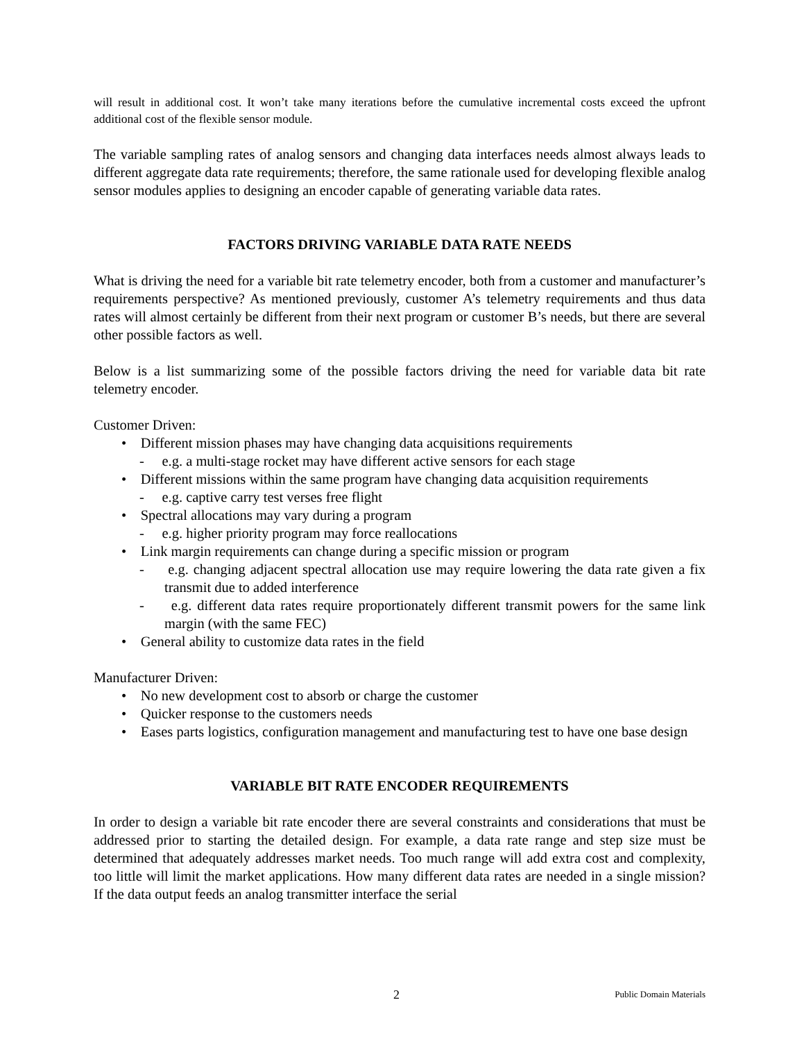will result in additional cost. It won’t take many iterations before the cumulative incremental costs exceed the upfront additional cost of the flexible sensor module.
The variable sampling rates of analog sensors and changing data interfaces needs almost always leads to different aggregate data rate requirements; therefore, the same rationale used for developing flexible analog sensor modules applies to designing an encoder capable of generating variable data rates.
FACTORS DRIVING VARIABLE DATA RATE NEEDS
What is driving the need for a variable bit rate telemetry encoder, both from a customer and manufacturer’s requirements perspective? As mentioned previously, customer A’s telemetry requirements and thus data rates will almost certainly be different from their next program or customer B’s needs, but there are several other possible factors as well.
Below is a list summarizing some of the possible factors driving the need for variable data bit rate telemetry encoder.
Customer Driven:
• Different mission phases may have changing data acquisitions requirements
- e.g. a multi-stage rocket may have different active sensors for each stage
• Different missions within the same program have changing data acquisition requirements
- e.g. captive carry test verses free flight
• Spectral allocations may vary during a program
- e.g. higher priority program may force reallocations
• Link margin requirements can change during a specific mission or program
- e.g. changing adjacent spectral allocation use may require lowering the data rate given a fix transmit due to added interference
- e.g. different data rates require proportionately different transmit powers for the same link margin (with the same FEC)
• General ability to customize data rates in the field
Manufacturer Driven:
• No new development cost to absorb or charge the customer
• Quicker response to the customers needs
• Eases parts logistics, configuration management and manufacturing test to have one base design
VARIABLE BIT RATE ENCODER REQUIREMENTS
In order to design a variable bit rate encoder there are several constraints and considerations that must be addressed prior to starting the detailed design. For example, a data rate range and step size must be determined that adequately addresses market needs. Too much range will add extra cost and complexity, too little will limit the market applications. How many different data rates are needed in a single mission? If the data output feeds an analog transmitter interface the serial
2 Public Domain Materials